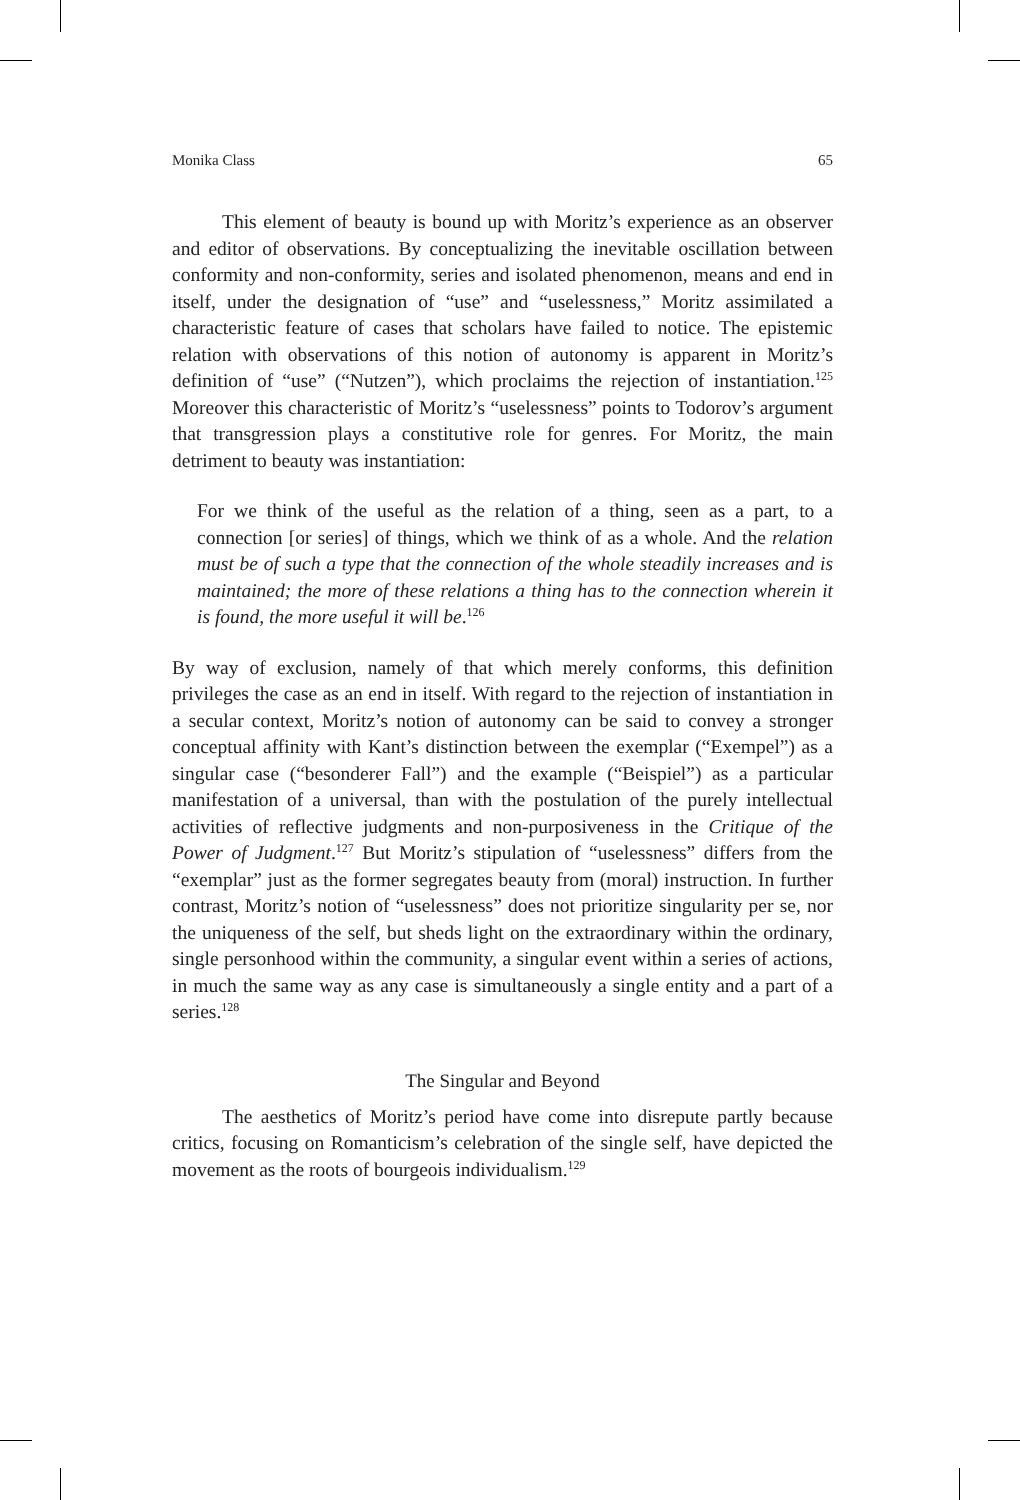Monika Class 65
This element of beauty is bound up with Moritz’s experience as an observer and editor of observations. By conceptualizing the inevitable oscillation between conformity and non-conformity, series and isolated phenomenon, means and end in itself, under the designation of “use” and “uselessness,” Moritz assimilated a characteristic feature of cases that scholars have failed to notice. The epistemic relation with observations of this notion of autonomy is apparent in Moritz’s definition of “use” (“Nutzen”), which proclaims the rejection of instantiation.<sup>125</sup> Moreover this characteristic of Moritz’s “uselessness” points to Todorov’s argument that transgression plays a constitutive role for genres. For Moritz, the main detriment to beauty was instantiation:
For we think of the useful as the relation of a thing, seen as a part, to a connection [or series] of things, which we think of as a whole. And the relation must be of such a type that the connection of the whole steadily increases and is maintained; the more of these relations a thing has to the connection wherein it is found, the more useful it will be.<sup>126</sup>
By way of exclusion, namely of that which merely conforms, this definition privileges the case as an end in itself. With regard to the rejection of instantiation in a secular context, Moritz’s notion of autonomy can be said to convey a stronger conceptual affinity with Kant’s distinction between the exemplar (“Exempel”) as a singular case (“besonderer Fall”) and the example (“Beispiel”) as a particular manifestation of a universal, than with the postulation of the purely intellectual activities of reflective judgments and non-purposiveness in the Critique of the Power of Judgment.<sup>127</sup> But Moritz’s stipulation of “uselessness” differs from the “exemplar” just as the former segregates beauty from (moral) instruction. In further contrast, Moritz’s notion of “uselessness” does not prioritize singularity per se, nor the uniqueness of the self, but sheds light on the extraordinary within the ordinary, single personhood within the community, a singular event within a series of actions, in much the same way as any case is simultaneously a single entity and a part of a series.<sup>128</sup>
The Singular and Beyond
The aesthetics of Moritz’s period have come into disrepute partly because critics, focusing on Romanticism’s celebration of the single self, have depicted the movement as the roots of bourgeois individualism.<sup>129</sup>